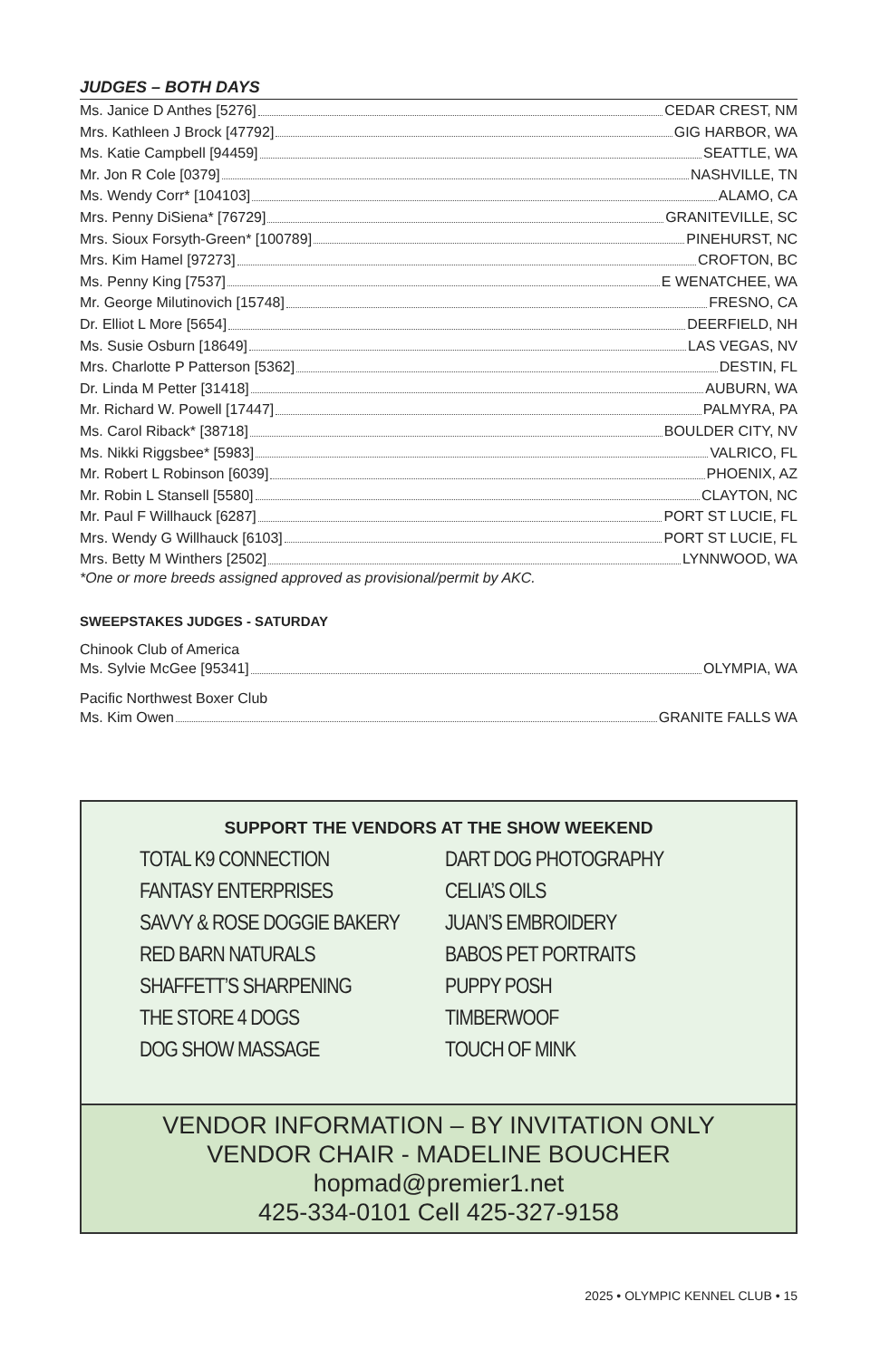JUDGES – BOTH DAYS
Ms. Janice D Anthes [5276] CEDAR CREST, NM
Mrs. Kathleen J Brock [47792] GIG HARBOR, WA
Ms. Katie Campbell [94459] SEATTLE, WA
Mr. Jon R Cole [0379] NASHVILLE, TN
Ms. Wendy Corr* [104103] ALAMO, CA
Mrs. Penny DiSiena* [76729] GRANITEVILLE, SC
Mrs. Sioux Forsyth-Green* [100789] PINEHURST, NC
Mrs. Kim Hamel [97273] CROFTON, BC
Ms. Penny King [7537] E WENATCHEE, WA
Mr. George Milutinovich [15748] FRESNO, CA
Dr. Elliot L More [5654] DEERFIELD, NH
Ms. Susie Osburn [18649] LAS VEGAS, NV
Mrs. Charlotte P Patterson [5362] DESTIN, FL
Dr. Linda M Petter [31418] AUBURN, WA
Mr. Richard W. Powell [17447] PALMYRA, PA
Ms. Carol Riback* [38718] BOULDER CITY, NV
Ms. Nikki Riggsbee* [5983] VALRICO, FL
Mr. Robert L Robinson [6039] PHOENIX, AZ
Mr. Robin L Stansell [5580] CLAYTON, NC
Mr. Paul F Willhauck [6287] PORT ST LUCIE, FL
Mrs. Wendy G Willhauck [6103] PORT ST LUCIE, FL
Mrs. Betty M Winthers [2502] LYNNWOOD, WA
*One or more breeds assigned approved as provisional/permit by AKC.
SWEEPSTAKES JUDGES - SATURDAY
Chinook Club of America
Ms. Sylvie McGee [95341] OLYMPIA, WA
Pacific Northwest Boxer Club
Ms. Kim Owen GRANITE FALLS WA
SUPPORT THE VENDORS AT THE SHOW WEEKEND
TOTAL K9 CONNECTION
FANTASY ENTERPRISES
SAVVY & ROSE DOGGIE BAKERY
RED BARN NATURALS
SHAFFETT’S SHARPENING
THE STORE 4 DOGS
DOG SHOW MASSAGE
DART DOG PHOTOGRAPHY
CELIA’S OILS
JUAN’S EMBROIDERY
BABOS PET PORTRAITS
PUPPY POSH
TIMBERWOOF
TOUCH OF MINK
VENDOR INFORMATION – BY INVITATION ONLY
VENDOR CHAIR - MADELINE BOUCHER
hopmad@premier1.net
425-334-0101 Cell 425-327-9158
2025 • OLYMPIC KENNEL CLUB • 15